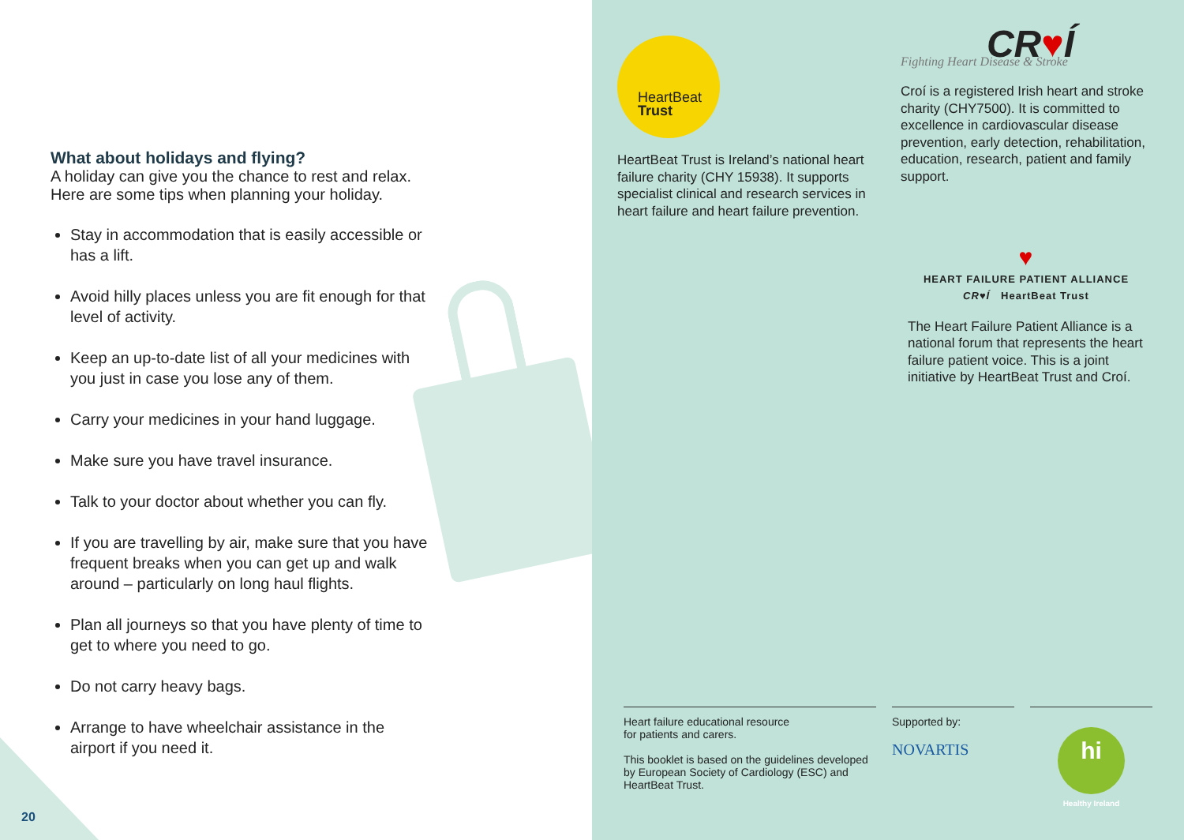What about holidays and flying?
A holiday can give you the chance to rest and relax. Here are some tips when planning your holiday.
Stay in accommodation that is easily accessible or has a lift.
Avoid hilly places unless you are fit enough for that level of activity.
Keep an up-to-date list of all your medicines with you just in case you lose any of them.
Carry your medicines in your hand luggage.
Make sure you have travel insurance.
Talk to your doctor about whether you can fly.
If you are travelling by air, make sure that you have frequent breaks when you can get up and walk around – particularly on long haul flights.
Plan all journeys so that you have plenty of time to get to where you need to go.
Do not carry heavy bags.
Arrange to have wheelchair assistance in the airport if you need it.
20
HeartBeat
Trust
HeartBeat Trust is Ireland’s national heart failure charity (CHY 15938). It supports specialist clinical and research services in heart failure and heart failure prevention.
CR♥Í
Fighting Heart Disease & Stroke
Croí is a registered Irish heart and stroke charity (CHY7500). It is committed to excellence in cardiovascular disease prevention, early detection, rehabilitation, education, research, patient and family support.
♥
HEART FAILURE PATIENT ALLIANCE
CR♥Í HeartBeat Trust
The Heart Failure Patient Alliance is a national forum that represents the heart failure patient voice. This is a joint initiative by HeartBeat Trust and Croí.
Heart failure educational resource
for patients and carers.
This booklet is based on the guidelines developed by European Society of Cardiology (ESC) and HeartBeat Trust.
Supported by:
NOVARTIS
hi
Healthy Ireland